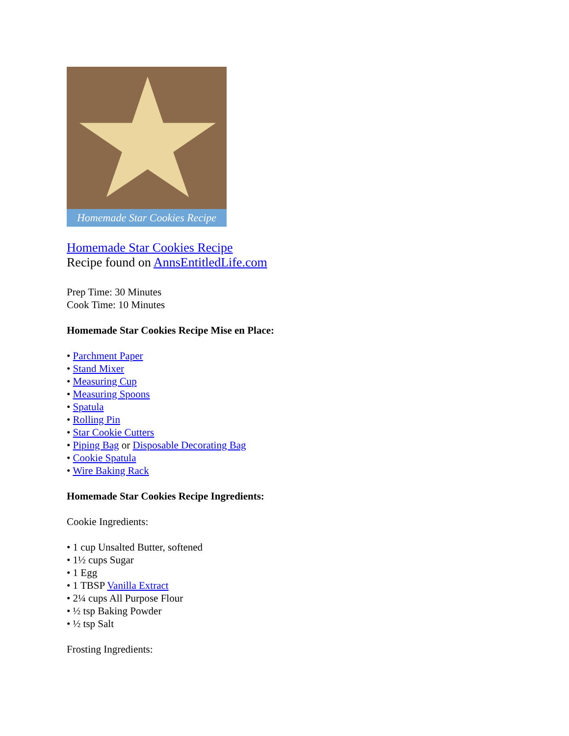Homemade Star Cookies Recipe
Homemade Star Cookies Recipe
Recipe found on AnnsEntitledLife.com
Prep Time: 30 Minutes
Cook Time: 10 Minutes
Homemade Star Cookies Recipe Mise en Place:
• Parchment Paper
• Stand Mixer
• Measuring Cup
• Measuring Spoons
• Spatula
• Rolling Pin
• Star Cookie Cutters
• Piping Bag or Disposable Decorating Bag
• Cookie Spatula
• Wire Baking Rack
Homemade Star Cookies Recipe Ingredients:
Cookie Ingredients:
• 1 cup Unsalted Butter, softened
• 1½ cups Sugar
• 1 Egg
• 1 TBSP Vanilla Extract
• 2¼ cups All Purpose Flour
• ½ tsp Baking Powder
• ½ tsp Salt
Frosting Ingredients: